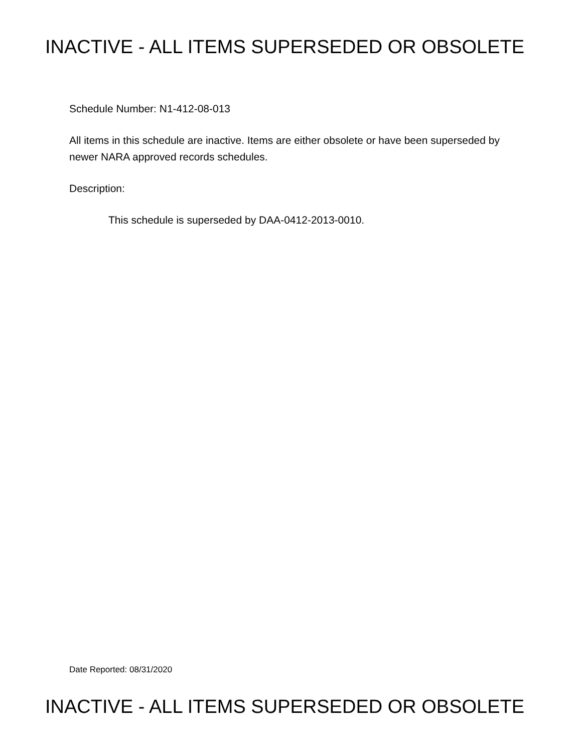INACTIVE - ALL ITEMS SUPERSEDED OR OBSOLETE
Schedule Number: N1-412-08-013
All items in this schedule are inactive. Items are either obsolete or have been superseded by newer NARA approved records schedules.
Description:
This schedule is superseded by DAA-0412-2013-0010.
Date Reported: 08/31/2020
INACTIVE - ALL ITEMS SUPERSEDED OR OBSOLETE